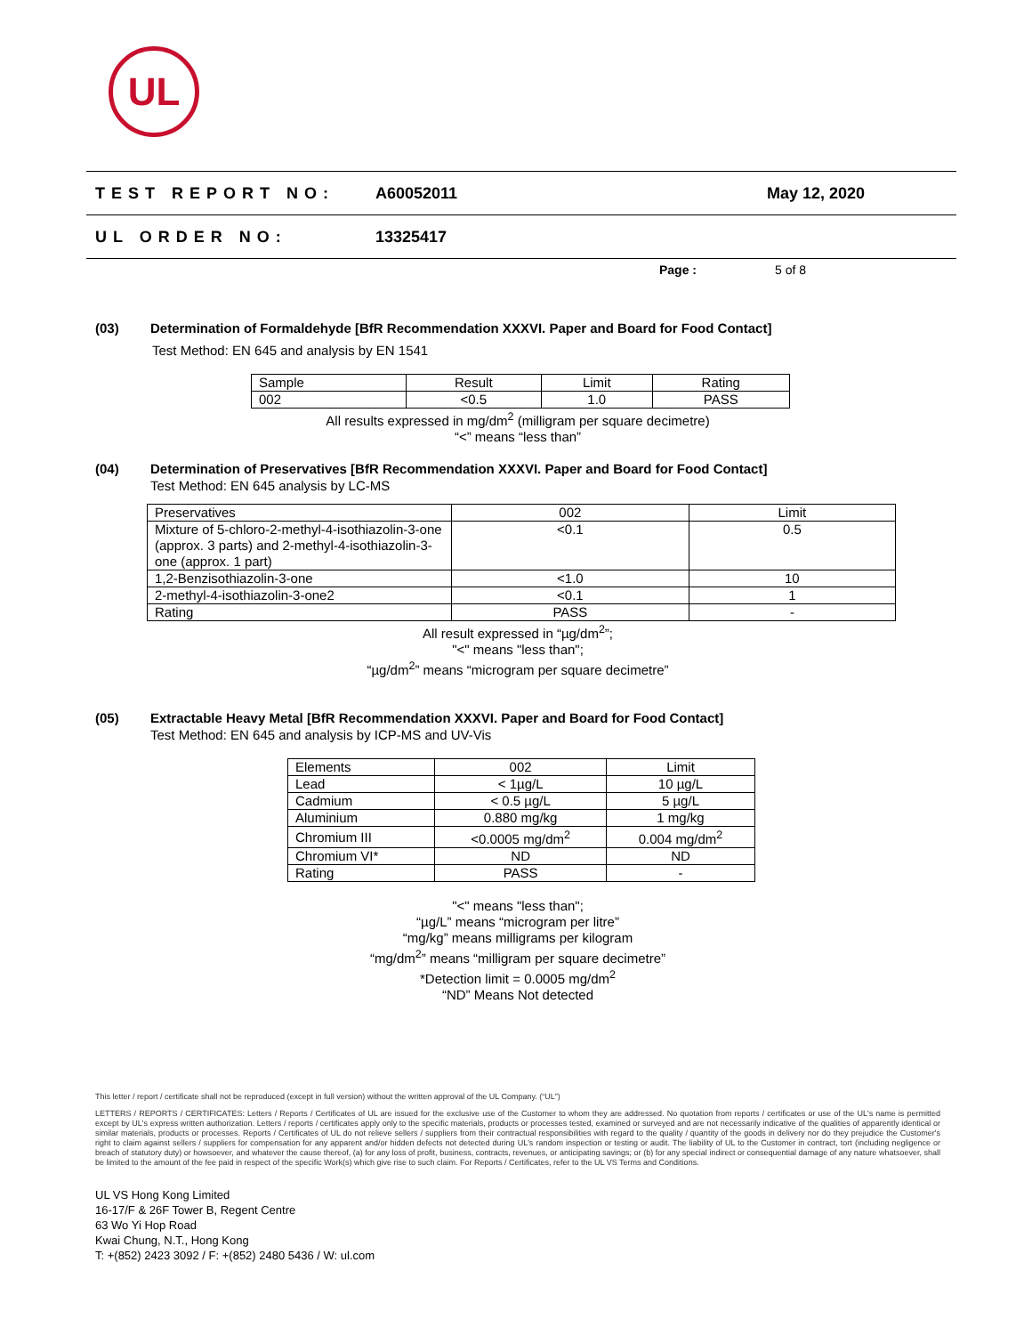UL
TEST REPORT NO: A60052011 May 12, 2020
UL ORDER NO: 13325417
Page : 5 of 8
(03) Determination of Formaldehyde [BfR Recommendation XXXVI. Paper and Board for Food Contact]
Test Method: EN 645 and analysis by EN 1541
| Sample | Result | Limit | Rating |
| --- | --- | --- | --- |
| 002 | <0.5 | 1.0 | PASS |
All results expressed in mg/dm<sup>2</sup> (milligram per square decimetre)
“<” means “less than”
(04) Determination of Preservatives [BfR Recommendation XXXVI. Paper and Board for Food Contact]
Test Method: EN 645 analysis by LC-MS
| Preservatives | 002 | Limit |
| --- | --- | --- |
| Mixture of 5-chloro-2-methyl-4-isothiazolin-3-one (approx. 3 parts) and 2-methyl-4-isothiazolin-3-one (approx. 1 part) | <0.1 | 0.5 |
| 1,2-Benzisothiazolin-3-one | <1.0 | 10 |
| 2-methyl-4-isothiazolin-3-one2 | <0.1 | 1 |
| Rating | PASS | - |
All result expressed in “µg/dm<sup>2</sup>”;
"<" means "less than";
“µg/dm<sup>2</sup>” means “microgram per square decimetre”
(05) Extractable Heavy Metal [BfR Recommendation XXXVI. Paper and Board for Food Contact]
Test Method: EN 645 and analysis by ICP-MS and UV-Vis
| Elements | 002 | Limit |
| --- | --- | --- |
| Lead | < 1µg/L | 10 µg/L |
| Cadmium | < 0.5 µg/L | 5 µg/L |
| Aluminium | 0.880 mg/kg | 1 mg/kg |
| Chromium III | <0.0005 mg/dm<sup>2</sup> | 0.004 mg/dm<sup>2</sup> |
| Chromium VI* | ND | ND |
| Rating | PASS | - |
"<" means "less than";
“µg/L” means “microgram per litre”
“mg/kg” means milligrams per kilogram
“mg/dm<sup>2</sup>” means “milligram per square decimetre”
*Detection limit = 0.0005 mg/dm<sup>2</sup>
“ND” Means Not detected
This letter / report / certificate shall not be reproduced (except in full version) without the written approval of the UL Company. (“UL”)
LETTERS / REPORTS / CERTIFICATES: Letters / Reports / Certificates of UL are issued for the exclusive use of the Customer to whom they are addressed. No quotation from reports / certificates or use of the UL's name is permitted except by UL's express written authorization. Letters / reports / certificates apply only to the specific materials, products or processes tested, examined or surveyed and are not necessarily indicative of the qualities of apparently identical or similar materials, products or processes. Reports / Certificates of UL do not relieve sellers / suppliers from their contractual responsibilities with regard to the quality / quantity of the goods in delivery nor do they prejudice the Customer's right to claim against sellers / suppliers for compensation for any apparent and/or hidden defects not detected during UL's random inspection or testing or audit. The liability of UL to the Customer in contract, tort (including negligence or breach of statutory duty) or howsoever, and whatever the cause thereof, (a) for any loss of profit, business, contracts, revenues, or anticipating savings; or (b) for any special indirect or consequential damage of any nature whatsoever, shall be limited to the amount of the fee paid in respect of the specific Work(s) which give rise to such claim. For Reports / Certificates, refer to the UL VS Terms and Conditions.
UL VS Hong Kong Limited
16-17/F & 26F Tower B, Regent Centre
63 Wo Yi Hop Road
Kwai Chung, N.T., Hong Kong
T: +(852) 2423 3092 / F: +(852) 2480 5436 / W: ul.com